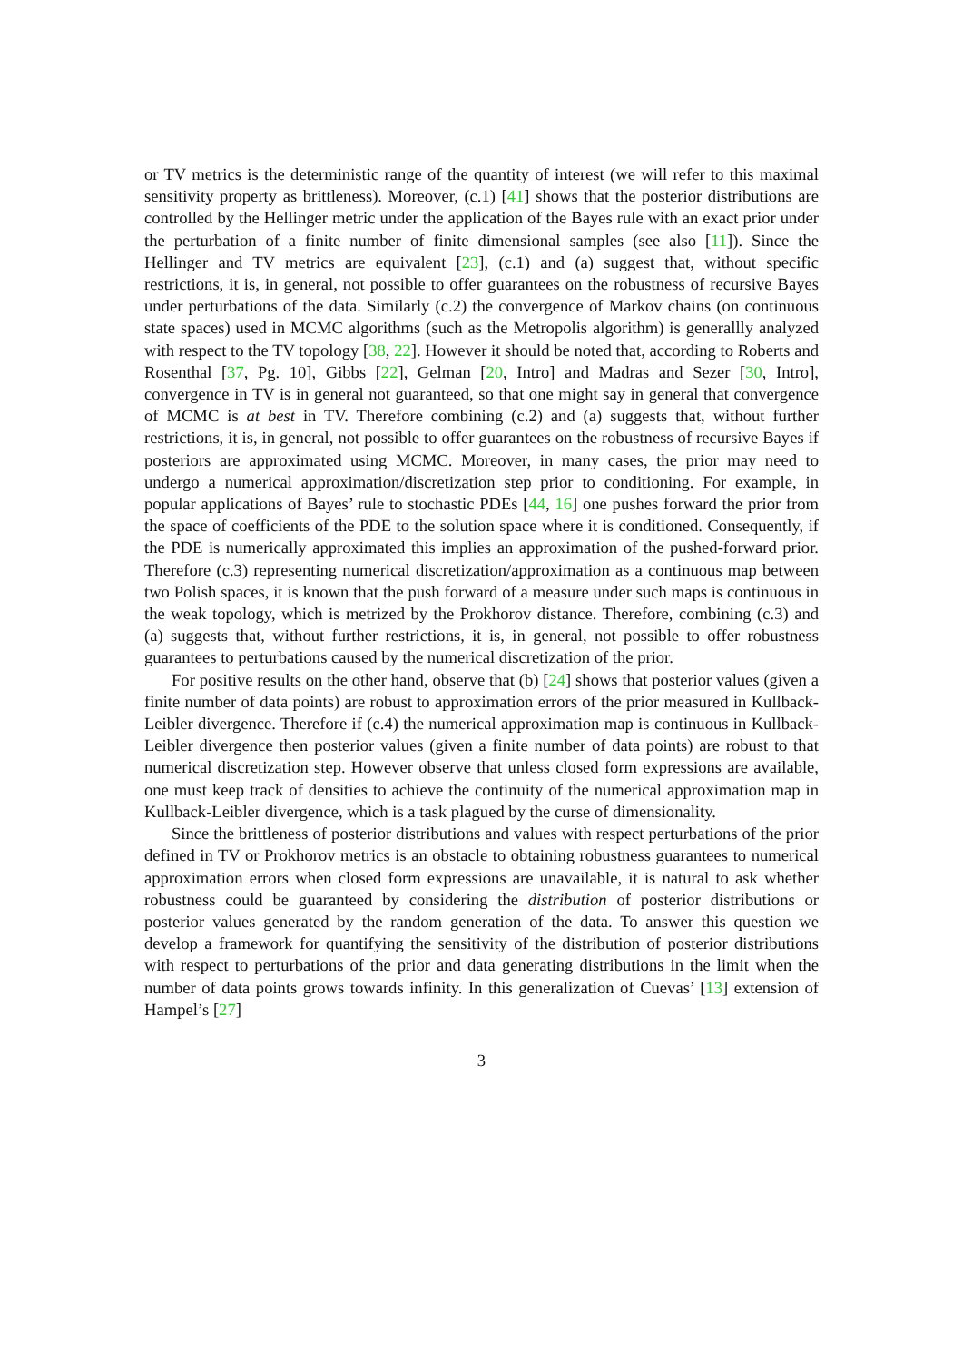or TV metrics is the deterministic range of the quantity of interest (we will refer to this maximal sensitivity property as brittleness). Moreover, (c.1) [41] shows that the posterior distributions are controlled by the Hellinger metric under the application of the Bayes rule with an exact prior under the perturbation of a finite number of finite dimensional samples (see also [11]). Since the Hellinger and TV metrics are equivalent [23], (c.1) and (a) suggest that, without specific restrictions, it is, in general, not possible to offer guarantees on the robustness of recursive Bayes under perturbations of the data. Similarly (c.2) the convergence of Markov chains (on continuous state spaces) used in MCMC algorithms (such as the Metropolis algorithm) is generallly analyzed with respect to the TV topology [38, 22]. However it should be noted that, according to Roberts and Rosenthal [37, Pg. 10], Gibbs [22], Gelman [20, Intro] and Madras and Sezer [30, Intro], convergence in TV is in general not guaranteed, so that one might say in general that convergence of MCMC is at best in TV. Therefore combining (c.2) and (a) suggests that, without further restrictions, it is, in general, not possible to offer guarantees on the robustness of recursive Bayes if posteriors are approximated using MCMC. Moreover, in many cases, the prior may need to undergo a numerical approximation/discretization step prior to conditioning. For example, in popular applications of Bayes’ rule to stochastic PDEs [44, 16] one pushes forward the prior from the space of coefficients of the PDE to the solution space where it is conditioned. Consequently, if the PDE is numerically approximated this implies an approximation of the pushed-forward prior. Therefore (c.3) representing numerical discretization/approximation as a continuous map between two Polish spaces, it is known that the push forward of a measure under such maps is continuous in the weak topology, which is metrized by the Prokhorov distance. Therefore, combining (c.3) and (a) suggests that, without further restrictions, it is, in general, not possible to offer robustness guarantees to perturbations caused by the numerical discretization of the prior.
For positive results on the other hand, observe that (b) [24] shows that posterior values (given a finite number of data points) are robust to approximation errors of the prior measured in Kullback-Leibler divergence. Therefore if (c.4) the numerical approximation map is continuous in Kullback-Leibler divergence then posterior values (given a finite number of data points) are robust to that numerical discretization step. However observe that unless closed form expressions are available, one must keep track of densities to achieve the continuity of the numerical approximation map in Kullback-Leibler divergence, which is a task plagued by the curse of dimensionality.
Since the brittleness of posterior distributions and values with respect perturbations of the prior defined in TV or Prokhorov metrics is an obstacle to obtaining robustness guarantees to numerical approximation errors when closed form expressions are unavailable, it is natural to ask whether robustness could be guaranteed by considering the distribution of posterior distributions or posterior values generated by the random generation of the data. To answer this question we develop a framework for quantifying the sensitivity of the distribution of posterior distributions with respect to perturbations of the prior and data generating distributions in the limit when the number of data points grows towards infinity. In this generalization of Cuevas’ [13] extension of Hampel’s [27]
3